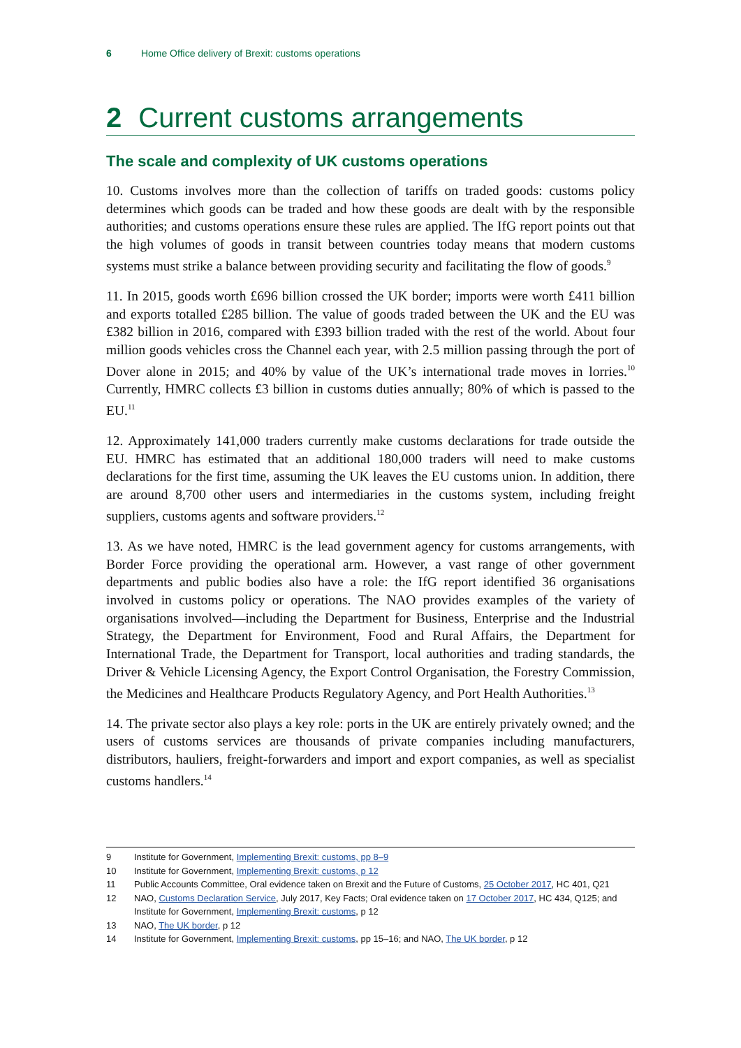6 Home Office delivery of Brexit: customs operations
2 Current customs arrangements
The scale and complexity of UK customs operations
10. Customs involves more than the collection of tariffs on traded goods: customs policy determines which goods can be traded and how these goods are dealt with by the responsible authorities; and customs operations ensure these rules are applied. The IfG report points out that the high volumes of goods in transit between countries today means that modern customs systems must strike a balance between providing security and facilitating the flow of goods.<sup>9</sup>
11. In 2015, goods worth £696 billion crossed the UK border; imports were worth £411 billion and exports totalled £285 billion. The value of goods traded between the UK and the EU was £382 billion in 2016, compared with £393 billion traded with the rest of the world. About four million goods vehicles cross the Channel each year, with 2.5 million passing through the port of Dover alone in 2015; and 40% by value of the UK’s international trade moves in lorries.<sup>10</sup> Currently, HMRC collects £3 billion in customs duties annually; 80% of which is passed to the EU.<sup>11</sup>
12. Approximately 141,000 traders currently make customs declarations for trade outside the EU. HMRC has estimated that an additional 180,000 traders will need to make customs declarations for the first time, assuming the UK leaves the EU customs union. In addition, there are around 8,700 other users and intermediaries in the customs system, including freight suppliers, customs agents and software providers.<sup>12</sup>
13. As we have noted, HMRC is the lead government agency for customs arrangements, with Border Force providing the operational arm. However, a vast range of other government departments and public bodies also have a role: the IfG report identified 36 organisations involved in customs policy or operations. The NAO provides examples of the variety of organisations involved—including the Department for Business, Enterprise and the Industrial Strategy, the Department for Environment, Food and Rural Affairs, the Department for International Trade, the Department for Transport, local authorities and trading standards, the Driver & Vehicle Licensing Agency, the Export Control Organisation, the Forestry Commission, the Medicines and Healthcare Products Regulatory Agency, and Port Health Authorities.<sup>13</sup>
14. The private sector also plays a key role: ports in the UK are entirely privately owned; and the users of customs services are thousands of private companies including manufacturers, distributors, hauliers, freight-forwarders and import and export companies, as well as specialist customs handlers.<sup>14</sup>
9 Institute for Government, Implementing Brexit: customs, pp 8–9
10 Institute for Government, Implementing Brexit: customs, p 12
11 Public Accounts Committee, Oral evidence taken on Brexit and the Future of Customs, 25 October 2017, HC 401, Q21
12 NAO, Customs Declaration Service, July 2017, Key Facts; Oral evidence taken on 17 October 2017, HC 434, Q125; and Institute for Government, Implementing Brexit: customs, p 12
13 NAO, The UK border, p 12
14 Institute for Government, Implementing Brexit: customs, pp 15–16; and NAO, The UK border, p 12